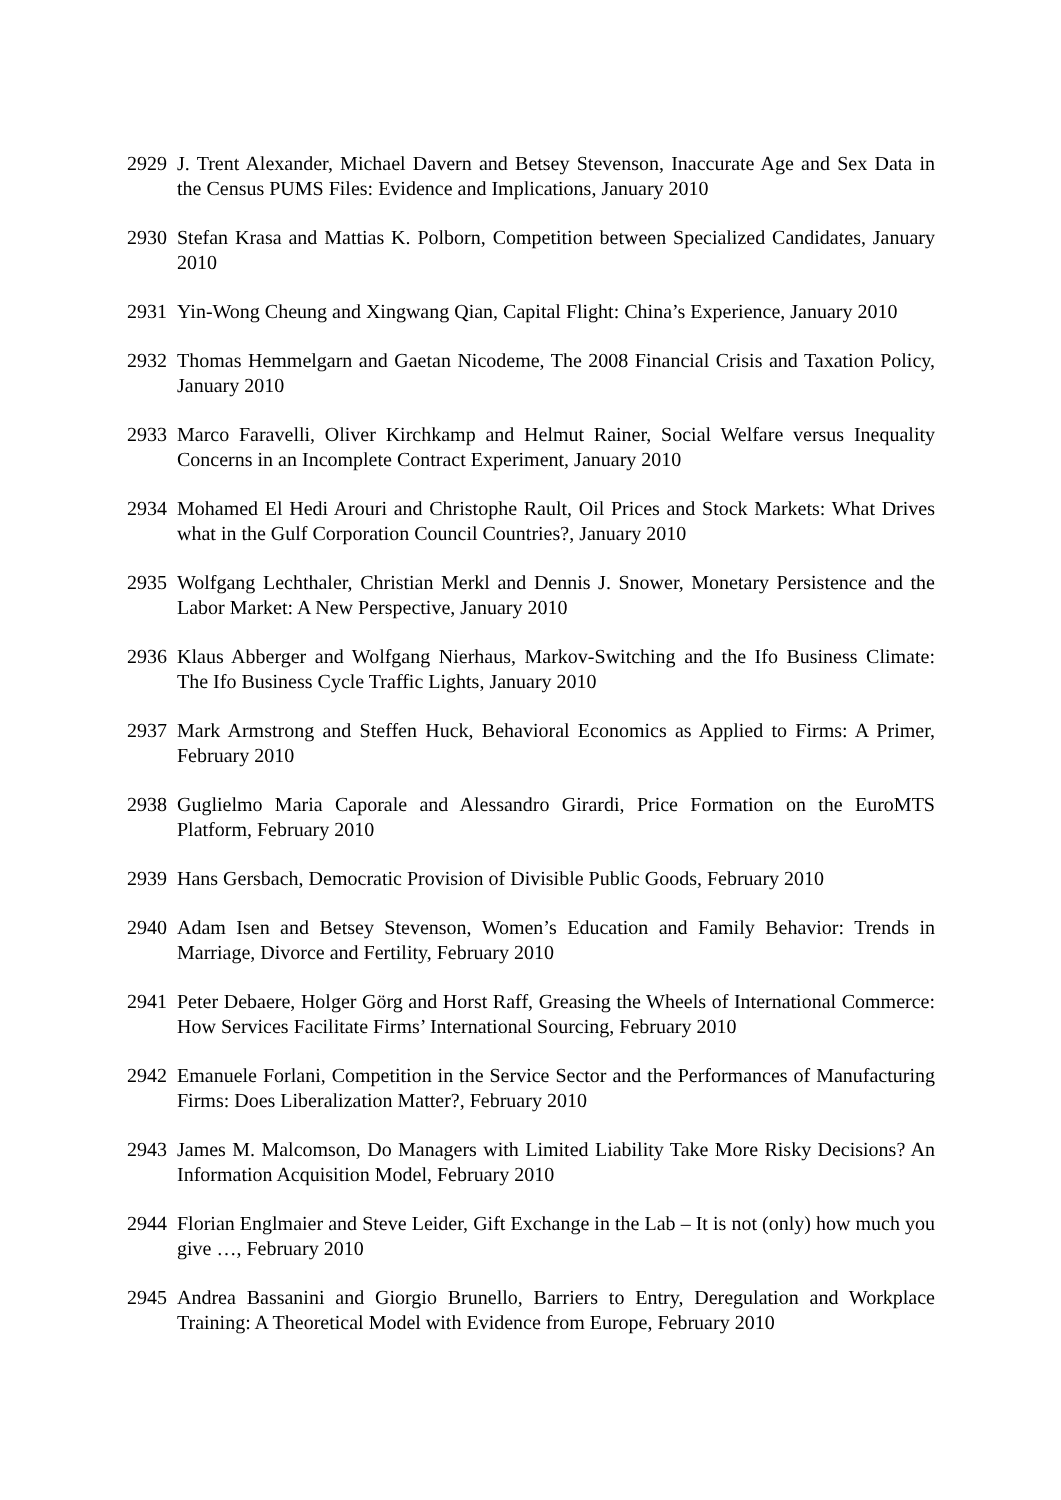2929 J. Trent Alexander, Michael Davern and Betsey Stevenson, Inaccurate Age and Sex Data in the Census PUMS Files: Evidence and Implications, January 2010
2930 Stefan Krasa and Mattias K. Polborn, Competition between Specialized Candidates, January 2010
2931 Yin-Wong Cheung and Xingwang Qian, Capital Flight: China’s Experience, January 2010
2932 Thomas Hemmelgarn and Gaetan Nicodeme, The 2008 Financial Crisis and Taxation Policy, January 2010
2933 Marco Faravelli, Oliver Kirchkamp and Helmut Rainer, Social Welfare versus Inequality Concerns in an Incomplete Contract Experiment, January 2010
2934 Mohamed El Hedi Arouri and Christophe Rault, Oil Prices and Stock Markets: What Drives what in the Gulf Corporation Council Countries?, January 2010
2935 Wolfgang Lechthaler, Christian Merkl and Dennis J. Snower, Monetary Persistence and the Labor Market: A New Perspective, January 2010
2936 Klaus Abberger and Wolfgang Nierhaus, Markov-Switching and the Ifo Business Climate: The Ifo Business Cycle Traffic Lights, January 2010
2937 Mark Armstrong and Steffen Huck, Behavioral Economics as Applied to Firms: A Primer, February 2010
2938 Guglielmo Maria Caporale and Alessandro Girardi, Price Formation on the EuroMTS Platform, February 2010
2939 Hans Gersbach, Democratic Provision of Divisible Public Goods, February 2010
2940 Adam Isen and Betsey Stevenson, Women’s Education and Family Behavior: Trends in Marriage, Divorce and Fertility, February 2010
2941 Peter Debaere, Holger Görg and Horst Raff, Greasing the Wheels of International Commerce: How Services Facilitate Firms’ International Sourcing, February 2010
2942 Emanuele Forlani, Competition in the Service Sector and the Performances of Manufacturing Firms: Does Liberalization Matter?, February 2010
2943 James M. Malcomson, Do Managers with Limited Liability Take More Risky Decisions? An Information Acquisition Model, February 2010
2944 Florian Englmaier and Steve Leider, Gift Exchange in the Lab – It is not (only) how much you give …, February 2010
2945 Andrea Bassanini and Giorgio Brunello, Barriers to Entry, Deregulation and Workplace Training: A Theoretical Model with Evidence from Europe, February 2010